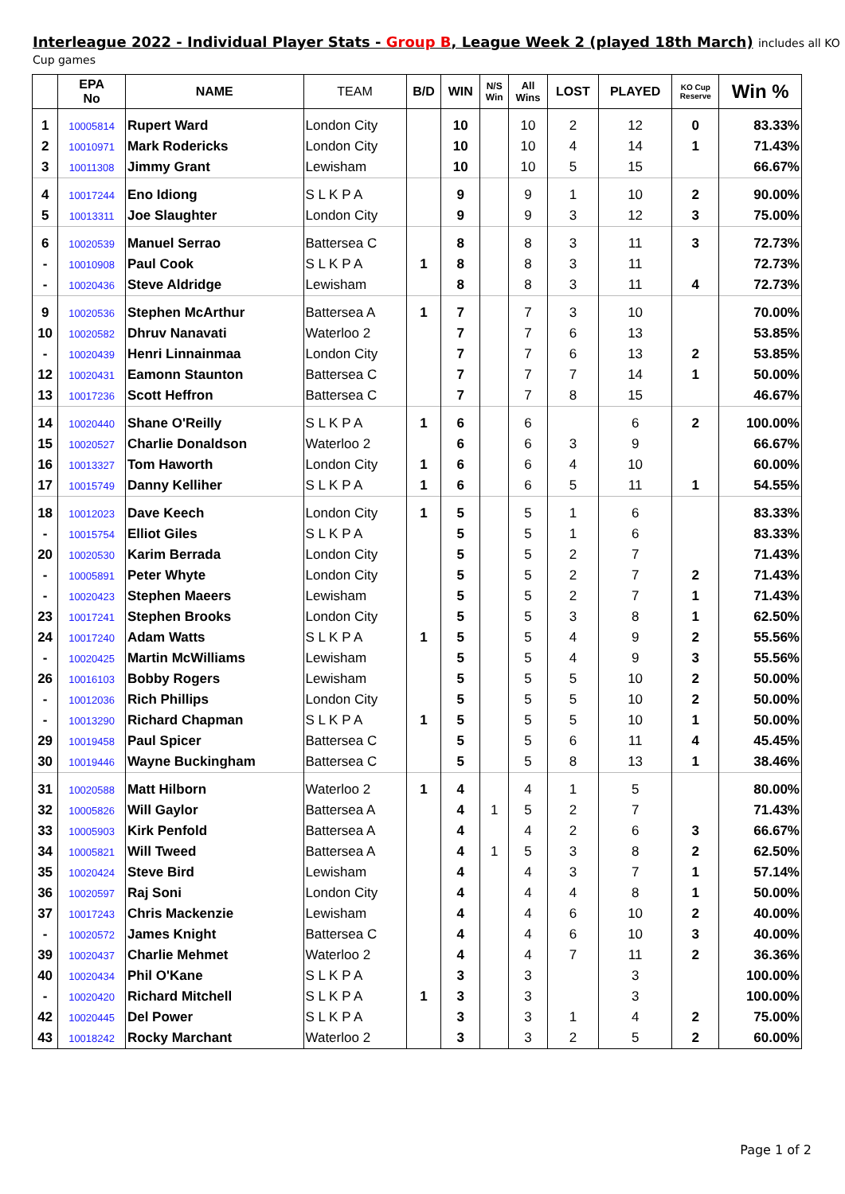Interleague 2022 - Individual Player Stats - Group B, League Week 2 (played 18th March) includes all KO Cup games
| | EPA No | NAME | TEAM | B/D | WIN | N/S Win | All Wins | LOST | PLAYED | KO Cup Reserve | Win % |
| --- | --- | --- | --- | --- | --- | --- | --- | --- | --- | --- | --- |
| 1 | 10005814 | Rupert Ward | London City | | 10 | | 10 | 2 | 12 | 0 | 83.33% |
| 2 | 10010971 | Mark Rodericks | London City | | 10 | | 10 | 4 | 14 | 1 | 71.43% |
| 3 | 10011308 | Jimmy Grant | Lewisham | | 10 | | 10 | 5 | 15 | | 66.67% |
| 4 | 10017244 | Eno Idiong | S L K P A | | 9 | | 9 | 1 | 10 | 2 | 90.00% |
| 5 | 10013311 | Joe Slaughter | London City | | 9 | | 9 | 3 | 12 | 3 | 75.00% |
| 6 | 10020539 | Manuel Serrao | Battersea C | | 8 | | 8 | 3 | 11 | 3 | 72.73% |
| - | 10010908 | Paul Cook | S L K P A | 1 | 8 | | 8 | 3 | 11 | | 72.73% |
| - | 10020436 | Steve Aldridge | Lewisham | | 8 | | 8 | 3 | 11 | 4 | 72.73% |
| 9 | 10020536 | Stephen McArthur | Battersea A | 1 | 7 | | 7 | 3 | 10 | | 70.00% |
| 10 | 10020582 | Dhruv Nanavati | Waterloo 2 | | 7 | | 7 | 6 | 13 | | 53.85% |
| - | 10020439 | Henri Linnainmaa | London City | | 7 | | 7 | 6 | 13 | 2 | 53.85% |
| 12 | 10020431 | Eamonn Staunton | Battersea C | | 7 | | 7 | 7 | 14 | 1 | 50.00% |
| 13 | 10017236 | Scott Heffron | Battersea C | | 7 | | 7 | 8 | 15 | | 46.67% |
| 14 | 10020440 | Shane O'Reilly | S L K P A | 1 | 6 | | 6 | | 6 | 2 | 100.00% |
| 15 | 10020527 | Charlie Donaldson | Waterloo 2 | | 6 | | 6 | 3 | 9 | | 66.67% |
| 16 | 10013327 | Tom Haworth | London City | 1 | 6 | | 6 | 4 | 10 | | 60.00% |
| 17 | 10015749 | Danny Kelliher | S L K P A | 1 | 6 | | 6 | 5 | 11 | 1 | 54.55% |
| 18 | 10012023 | Dave Keech | London City | 1 | 5 | | 5 | 1 | 6 | | 83.33% |
| - | 10015754 | Elliot Giles | S L K P A | | 5 | | 5 | 1 | 6 | | 83.33% |
| 20 | 10020530 | Karim Berrada | London City | | 5 | | 5 | 2 | 7 | | 71.43% |
| - | 10005891 | Peter Whyte | London City | | 5 | | 5 | 2 | 7 | 2 | 71.43% |
| - | 10020423 | Stephen Maeers | Lewisham | | 5 | | 5 | 2 | 7 | 1 | 71.43% |
| 23 | 10017241 | Stephen Brooks | London City | | 5 | | 5 | 3 | 8 | 1 | 62.50% |
| 24 | 10017240 | Adam Watts | S L K P A | 1 | 5 | | 5 | 4 | 9 | 2 | 55.56% |
| - | 10020425 | Martin McWilliams | Lewisham | | 5 | | 5 | 4 | 9 | 3 | 55.56% |
| 26 | 10016103 | Bobby Rogers | Lewisham | | 5 | | 5 | 5 | 10 | 2 | 50.00% |
| - | 10012036 | Rich Phillips | London City | | 5 | | 5 | 5 | 10 | 2 | 50.00% |
| - | 10013290 | Richard Chapman | S L K P A | 1 | 5 | | 5 | 5 | 10 | 1 | 50.00% |
| 29 | 10019458 | Paul Spicer | Battersea C | | 5 | | 5 | 6 | 11 | 4 | 45.45% |
| 30 | 10019446 | Wayne Buckingham | Battersea C | | 5 | | 5 | 8 | 13 | 1 | 38.46% |
| 31 | 10020588 | Matt Hilborn | Waterloo 2 | 1 | 4 | | 4 | 1 | 5 | | 80.00% |
| 32 | 10005826 | Will Gaylor | Battersea A | | 4 | 1 | 5 | 2 | 7 | | 71.43% |
| 33 | 10005903 | Kirk Penfold | Battersea A | | 4 | | 4 | 2 | 6 | 3 | 66.67% |
| 34 | 10005821 | Will Tweed | Battersea A | | 4 | 1 | 5 | 3 | 8 | 2 | 62.50% |
| 35 | 10020424 | Steve Bird | Lewisham | | 4 | | 4 | 3 | 7 | 1 | 57.14% |
| 36 | 10020597 | Raj Soni | London City | | 4 | | 4 | 4 | 8 | 1 | 50.00% |
| 37 | 10017243 | Chris Mackenzie | Lewisham | | 4 | | 4 | 6 | 10 | 2 | 40.00% |
| - | 10020572 | James Knight | Battersea C | | 4 | | 4 | 6 | 10 | 3 | 40.00% |
| 39 | 10020437 | Charlie Mehmet | Waterloo 2 | | 4 | | 4 | 7 | 11 | 2 | 36.36% |
| 40 | 10020434 | Phil O'Kane | S L K P A | | 3 | | 3 | | 3 | | 100.00% |
| - | 10020420 | Richard Mitchell | S L K P A | 1 | 3 | | 3 | | 3 | | 100.00% |
| 42 | 10020445 | Del Power | S L K P A | | 3 | | 3 | 1 | 4 | 2 | 75.00% |
| 43 | 10018242 | Rocky Marchant | Waterloo 2 | | 3 | | 3 | 2 | 5 | 2 | 60.00% |
Page 1 of 2